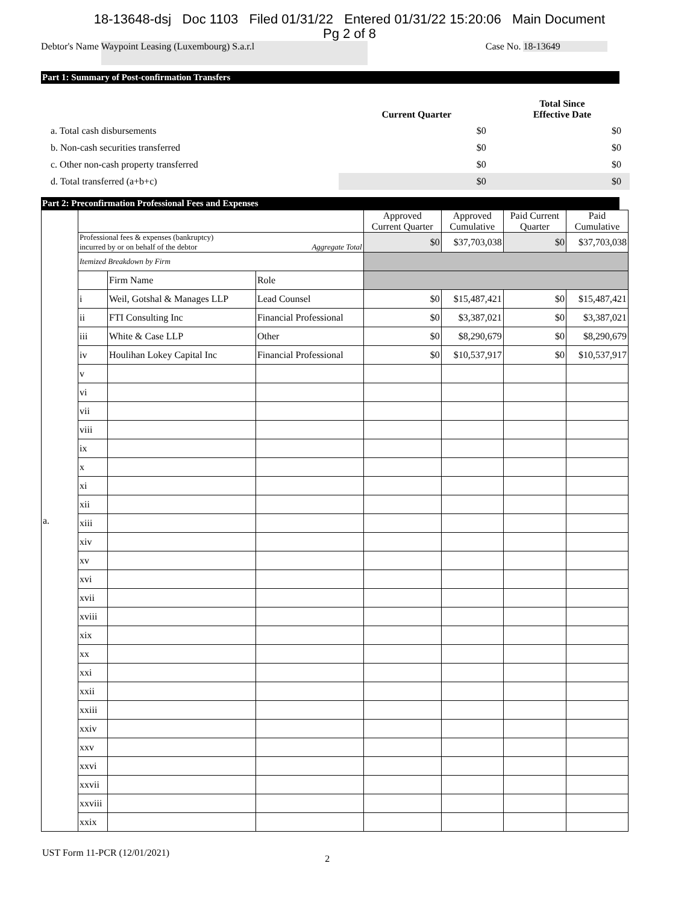18-13648-dsj Doc 1103 Filed 01/31/22 Entered 01/31/22 15:20:06 Main Document
Pg 2 of 8
Debtor's Name Waypoint Leasing (Luxembourg) S.a.r.l
Case No. 18-13649
Part 1: Summary of Post-confirmation Transfers
| | Current Quarter | Total Since Effective Date |
| a. Total cash disbursements | $0 | $0 |
| b. Non-cash securities transferred | $0 | $0 |
| c. Other non-cash property transferred | $0 | $0 |
| d. Total transferred (a+b+c) | $0 | $0 |
Part 2: Preconfirmation Professional Fees and Expenses
| a. | | | | Approved Current Quarter | Approved Cumulative | Paid Current Quarter | Paid Cumulative |
| | Professional fees & expenses (bankruptcy) incurred by or on behalf of the debtor Aggregate Total | | | $0 | $37,703,038 | $0 | $37,703,038 |
| | Itemized Breakdown by Firm | | | | | | |
| | | Firm Name | Role | | | | |
| | i | Weil, Gotshal & Manages LLP | Lead Counsel | $0 | $15,487,421 | $0 | $15,487,421 |
| | ii | FTI Consulting Inc | Financial Professional | $0 | $3,387,021 | $0 | $3,387,021 |
| | iii | White & Case LLP | Other | $0 | $8,290,679 | $0 | $8,290,679 |
| | iv | Houlihan Lokey Capital Inc | Financial Professional | $0 | $10,537,917 | $0 | $10,537,917 |
| | v | | | | | | |
| | vi | | | | | | |
| | vii | | | | | | |
| | viii | | | | | | |
| | ix | | | | | | |
| | x | | | | | | |
| | xi | | | | | | |
| | xii | | | | | | |
| | xiii | | | | | | |
| | xiv | | | | | | |
| | xv | | | | | | |
| | xvi | | | | | | |
| | xvii | | | | | | |
| | xviii | | | | | | |
| | xix | | | | | | |
| | xx | | | | | | |
| | xxi | | | | | | |
| | xxii | | | | | | |
| | xxiii | | | | | | |
| | xxiv | | | | | | |
| | xxv | | | | | | |
| | xxvi | | | | | | |
| | xxvii | | | | | | |
| | xxviii | | | | | | |
| | xxix | | | | | | |
UST Form 11-PCR (12/01/2021)
2